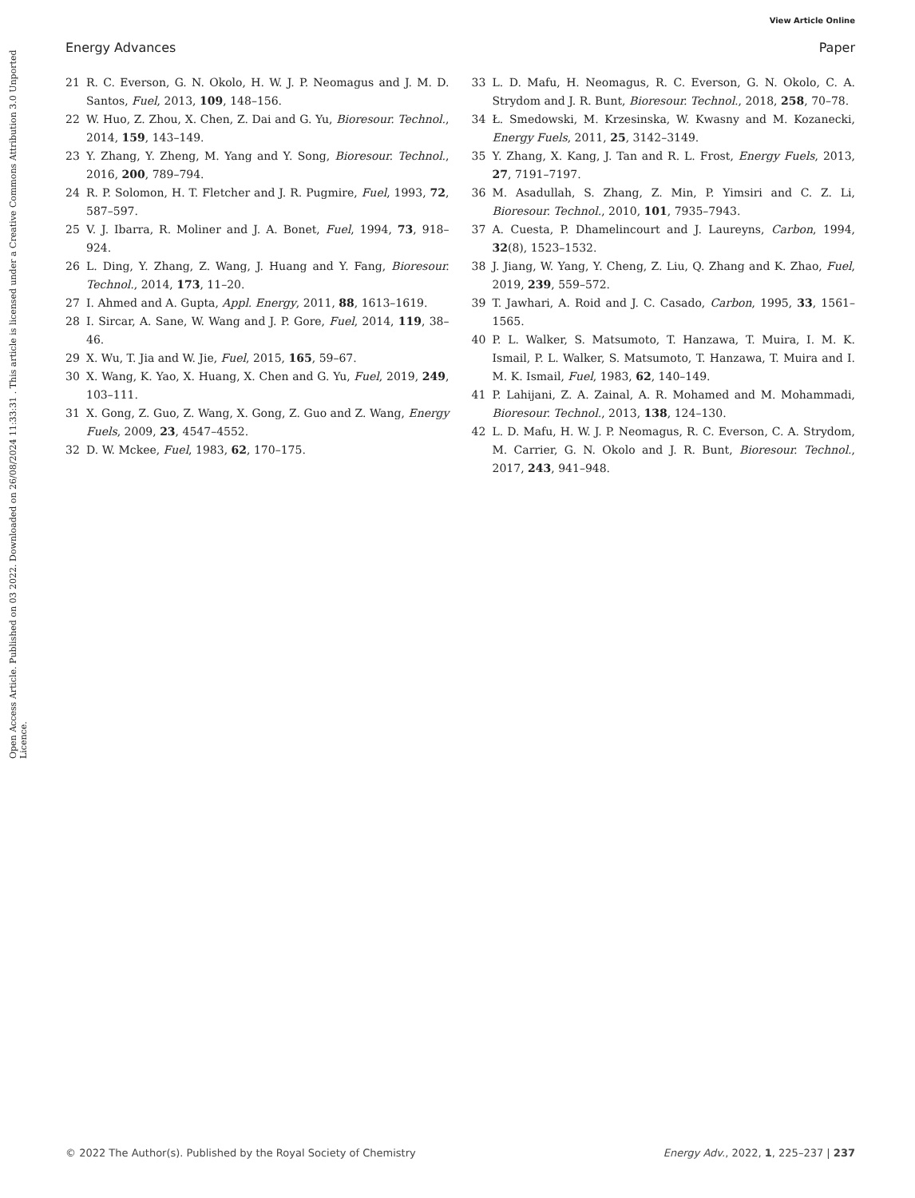View Article Online
Energy Advances Paper
Open Access Article. Published on 03 2022. Downloaded on 26/08/2024 11:33:31 . This article is licensed under a Creative Commons Attribution 3.0 Unported Licence.
21 R. C. Everson, G. N. Okolo, H. W. J. P. Neomagus and J. M. D. Santos, Fuel, 2013, 109, 148–156.
22 W. Huo, Z. Zhou, X. Chen, Z. Dai and G. Yu, Bioresour. Technol., 2014, 159, 143–149.
23 Y. Zhang, Y. Zheng, M. Yang and Y. Song, Bioresour. Technol., 2016, 200, 789–794.
24 R. P. Solomon, H. T. Fletcher and J. R. Pugmire, Fuel, 1993, 72, 587–597.
25 V. J. Ibarra, R. Moliner and J. A. Bonet, Fuel, 1994, 73, 918–924.
26 L. Ding, Y. Zhang, Z. Wang, J. Huang and Y. Fang, Bioresour. Technol., 2014, 173, 11–20.
27 I. Ahmed and A. Gupta, Appl. Energy, 2011, 88, 1613–1619.
28 I. Sircar, A. Sane, W. Wang and J. P. Gore, Fuel, 2014, 119, 38–46.
29 X. Wu, T. Jia and W. Jie, Fuel, 2015, 165, 59–67.
30 X. Wang, K. Yao, X. Huang, X. Chen and G. Yu, Fuel, 2019, 249, 103–111.
31 X. Gong, Z. Guo, Z. Wang, X. Gong, Z. Guo and Z. Wang, Energy Fuels, 2009, 23, 4547–4552.
32 D. W. Mckee, Fuel, 1983, 62, 170–175.
33 L. D. Mafu, H. Neomagus, R. C. Everson, G. N. Okolo, C. A. Strydom and J. R. Bunt, Bioresour. Technol., 2018, 258, 70–78.
34 Ł. Smedowski, M. Krzesinska, W. Kwasny and M. Kozanecki, Energy Fuels, 2011, 25, 3142–3149.
35 Y. Zhang, X. Kang, J. Tan and R. L. Frost, Energy Fuels, 2013, 27, 7191–7197.
36 M. Asadullah, S. Zhang, Z. Min, P. Yimsiri and C. Z. Li, Bioresour. Technol., 2010, 101, 7935–7943.
37 A. Cuesta, P. Dhamelincourt and J. Laureyns, Carbon, 1994, 32(8), 1523–1532.
38 J. Jiang, W. Yang, Y. Cheng, Z. Liu, Q. Zhang and K. Zhao, Fuel, 2019, 239, 559–572.
39 T. Jawhari, A. Roid and J. C. Casado, Carbon, 1995, 33, 1561–1565.
40 P. L. Walker, S. Matsumoto, T. Hanzawa, T. Muira, I. M. K. Ismail, P. L. Walker, S. Matsumoto, T. Hanzawa, T. Muira and I. M. K. Ismail, Fuel, 1983, 62, 140–149.
41 P. Lahijani, Z. A. Zainal, A. R. Mohamed and M. Mohammadi, Bioresour. Technol., 2013, 138, 124–130.
42 L. D. Mafu, H. W. J. P. Neomagus, R. C. Everson, C. A. Strydom, M. Carrier, G. N. Okolo and J. R. Bunt, Bioresour. Technol., 2017, 243, 941–948.
© 2022 The Author(s). Published by the Royal Society of Chemistry Energy Adv., 2022, 1, 225–237 | 237